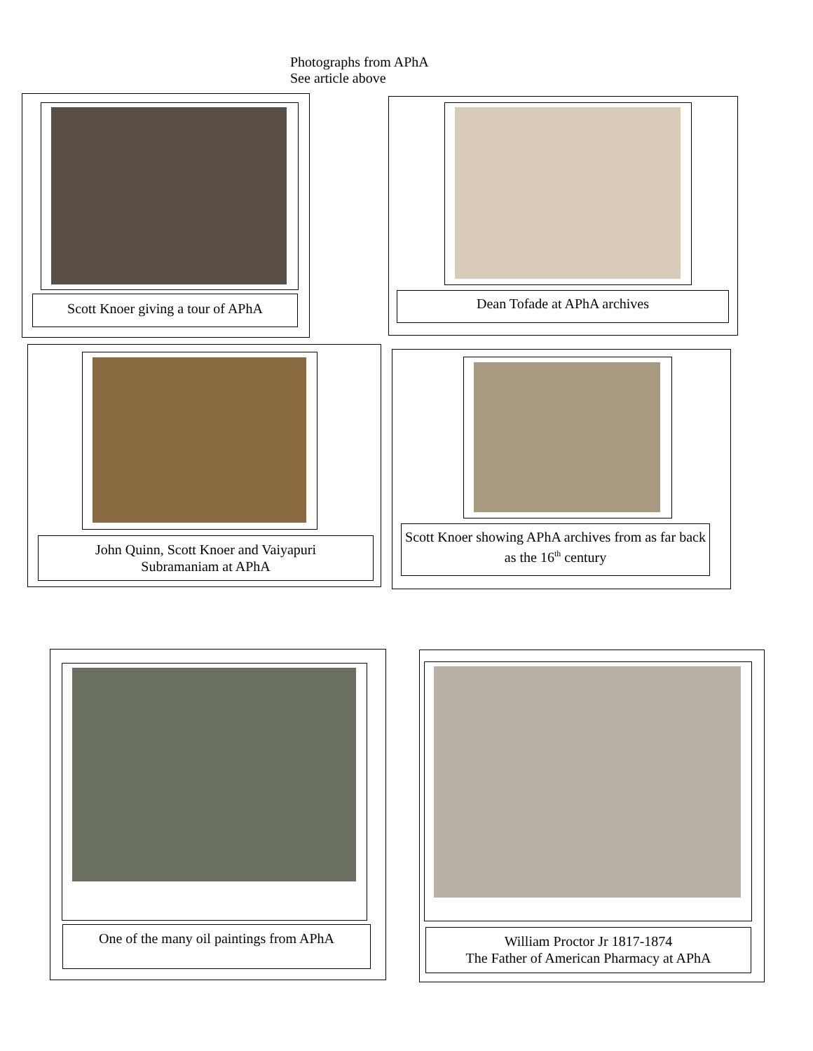Photographs from APhA
See article above
Scott Knoer giving a tour of APhA
Dean Tofade at APhA archives
John Quinn, Scott Knoer and Vaiyapuri
Subramaniam at APhA
Scott Knoer showing APhA archives from as far back as the 16<sup>th</sup> century
One of the many oil paintings from APhA
William Proctor Jr 1817-1874
The Father of American Pharmacy at APhA